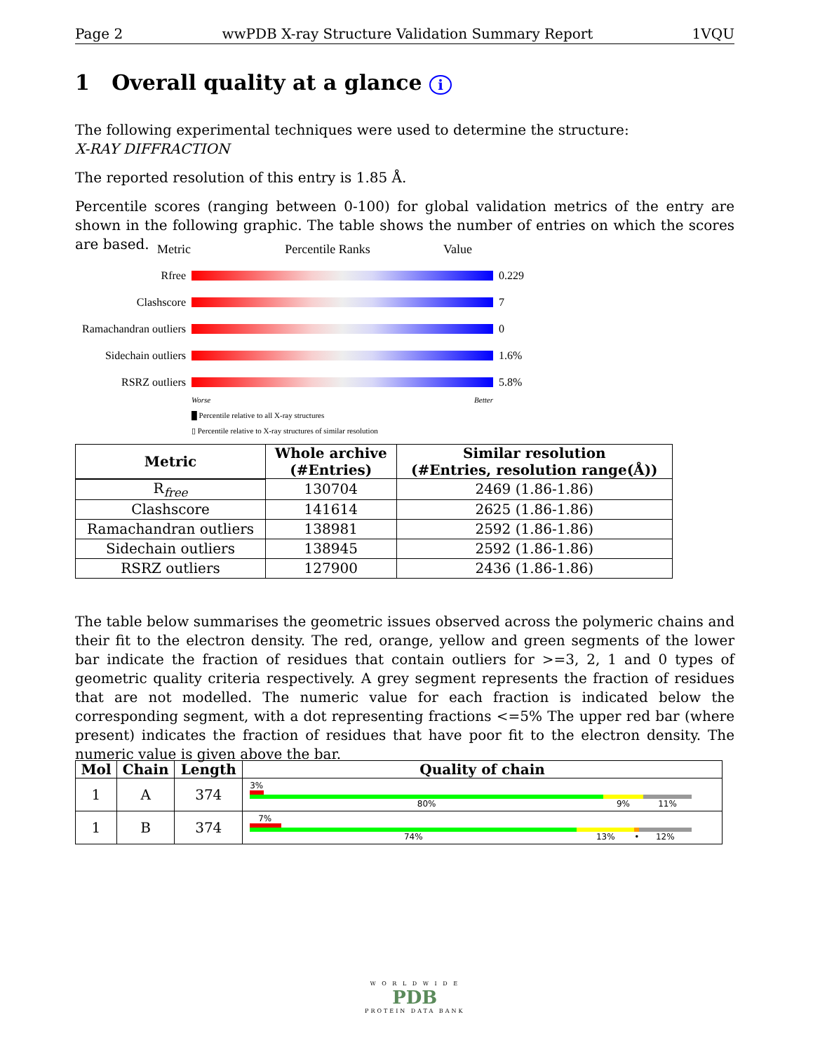Page 2 wwPDB X-ray Structure Validation Summary Report 1VQU
1 Overall quality at a glance i
The following experimental techniques were used to determine the structure:
X-RAY DIFFRACTION
The reported resolution of this entry is 1.85 Å.
Percentile scores (ranging between 0-100) for global validation metrics of the entry are shown in the following graphic. The table shows the number of entries on which the scores are based.
Metric Percentile Ranks Value
Rfree 0.229
Clashscore 7
Ramachandran outliers
0
Sidechain outliers
1.6%
RSRZ outliers 5.8%
Worse Better
█ Percentile relative to all X-ray structures
▯ Percentile relative to X-ray structures of similar resolution
| Metric | Whole archive (#Entries) | Similar resolution (#Entries, resolution range(Å)) |
| --- | --- | --- |
| R<sub>free</sub> | 130704 | 2469 (1.86-1.86) |
| Clashscore | 141614 | 2625 (1.86-1.86) |
| Ramachandran outliers | 138981 | 2592 (1.86-1.86) |
| Sidechain outliers | 138945 | 2592 (1.86-1.86) |
| RSRZ outliers | 127900 | 2436 (1.86-1.86) |
The table below summarises the geometric issues observed across the polymeric chains and their fit to the electron density. The red, orange, yellow and green segments of the lower bar indicate the fraction of residues that contain outliers for >=3, 2, 1 and 0 types of geometric quality criteria respectively. A grey segment represents the fraction of residues that are not modelled. The numeric value for each fraction is indicated below the corresponding segment, with a dot representing fractions <=5% The upper red bar (where present) indicates the fraction of residues that have poor fit to the electron density. The numeric value is given above the bar.
| Mol | Chain | Length | Quality of chain |
| --- | --- | --- | --- |
| 1 | A | 374 | 3% 80% 9% 11% |
| 1 | B | 374 | 7% 74% 13% • 12% |
W O R L D W I D E
PDB
PROTEIN DATA BANK